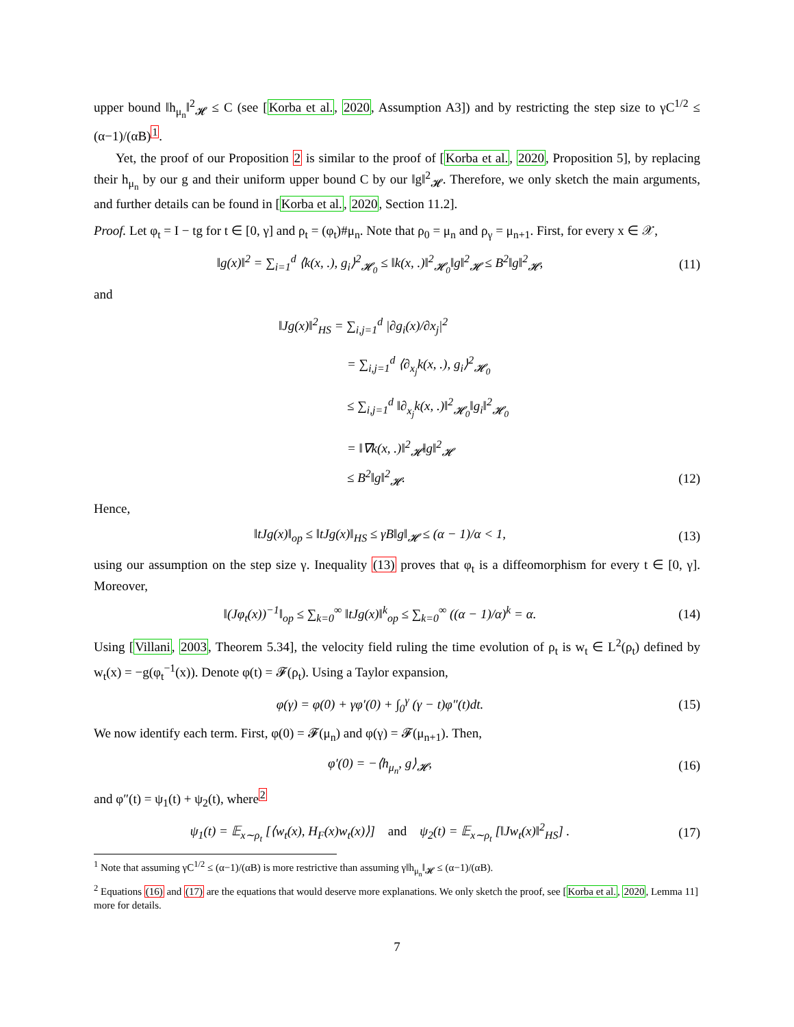upper bound ‖h<sub>μ<sub>n</sub></sub>‖<sup>2</sup><sub>𝓗</sub> ≤ C (see [Korba et al., 2020, Assumption A3]) and by restricting the step size to γC<sup>1/2</sup> ≤ (α−1)/(αB)<sup>1</sup>.
Yet, the proof of our Proposition 2 is similar to the proof of [Korba et al., 2020, Proposition 5], by replacing their h<sub>μ<sub>n</sub></sub> by our g and their uniform upper bound C by our ‖g‖<sup>2</sup><sub>𝓗</sub>. Therefore, we only sketch the main arguments, and further details can be found in [Korba et al., 2020, Section 11.2].
Proof. Let φ<sub>t</sub> = I − tg for t ∈ [0, γ] and ρ<sub>t</sub> = (φ<sub>t</sub>)#μ<sub>n</sub>. Note that ρ<sub>0</sub> = μ<sub>n</sub> and ρ<sub>γ</sub> = μ<sub>n+1</sub>. First, for every x ∈ 𝒳,
‖g(x)‖<sup>2</sup> = ∑<sub>i=1</sub><sup>d</sup> ⟨k(x, .), g<sub>i</sub>⟩<sup>2</sup><sub>𝓗<sub>0</sub></sub> ≤ ‖k(x, .)‖<sup>2</sup><sub>𝓗<sub>0</sub></sub>‖g‖<sup>2</sup><sub>𝓗</sub> ≤ B<sup>2</sup>‖g‖<sup>2</sup><sub>𝓗</sub>,
(11)
and
‖Jg(x)‖<sup>2</sup><sub>HS</sub> = ∑<sub>i,j=1</sub><sup>d</sup> |∂g<sub>i</sub>(x)/∂x<sub>j</sub>|<sup>2</sup>
= ∑<sub>i,j=1</sub><sup>d</sup> ⟨∂<sub>x<sub>j</sub></sub>k(x, .), g<sub>i</sub>⟩<sup>2</sup><sub>𝓗<sub>0</sub></sub>
≤ ∑<sub>i,j=1</sub><sup>d</sup> ‖∂<sub>x<sub>j</sub></sub>k(x, .)‖<sup>2</sup><sub>𝓗<sub>0</sub></sub>‖g<sub>i</sub>‖<sup>2</sup><sub>𝓗<sub>0</sub></sub>
= ‖∇k(x, .)‖<sup>2</sup><sub>𝓗</sub>‖g‖<sup>2</sup><sub>𝓗</sub>
≤ B<sup>2</sup>‖g‖<sup>2</sup><sub>𝓗</sub>. (12)
Hence,
‖tJg(x)‖<sub>op</sub> ≤ ‖tJg(x)‖<sub>HS</sub> ≤ γB‖g‖<sub>𝓗</sub> ≤ (α − 1)/α < 1,
(13)
using our assumption on the step size γ. Inequality (13) proves that φ<sub>t</sub> is a diffeomorphism for every t ∈ [0, γ]. Moreover,
‖(Jφ<sub>t</sub>(x))<sup>−1</sup>‖<sub>op</sub> ≤ ∑<sub>k=0</sub><sup>∞</sup> ‖tJg(x)‖<sup>k</sup><sub>op</sub> ≤ ∑<sub>k=0</sub><sup>∞</sup> ((α − 1)/α)<sup>k</sup> = α.
(14)
Using [Villani, 2003, Theorem 5.34], the velocity field ruling the time evolution of ρ<sub>t</sub> is w<sub>t</sub> ∈ L<sup>2</sup>(ρ<sub>t</sub>) defined by w<sub>t</sub>(x) = −g(φ<sub>t</sub><sup>−1</sup>(x)). Denote φ(t) = 𝓕(ρ<sub>t</sub>). Using a Taylor expansion,
φ(γ) = φ(0) + γφ′(0) + ∫<sub>0</sub><sup>γ</sup> (γ − t)φ″(t)dt.
(15)
We now identify each term. First, φ(0) = 𝓕(μ<sub>n</sub>) and φ(γ) = 𝓕(μ<sub>n+1</sub>). Then,
φ′(0) = −⟨h<sub>μ<sub>n</sub></sub>, g⟩<sub>𝓗</sub>, (16)
and φ″(t) = ψ<sub>1</sub>(t) + ψ<sub>2</sub>(t), where<sup>2</sup>
ψ<sub>1</sub>(t) = 𝔼<sub>x∼ρ<sub>t</sub></sub> [⟨w<sub>t</sub>(x), H<sub>F</sub>(x)w<sub>t</sub>(x)⟩] and ψ<sub>2</sub>(t) = 𝔼<sub>x∼ρ<sub>t</sub></sub> [‖Jw<sub>t</sub>(x)‖<sup>2</sup><sub>HS</sub>] .
(17)
<sup>1</sup> Note that assuming γC<sup>1/2</sup> ≤ (α−1)/(αB) is more restrictive than assuming γ‖h<sub>μ<sub>n</sub></sub>‖<sub>𝓗</sub> ≤ (α−1)/(αB).
<sup>2</sup> Equations (16) and (17) are the equations that would deserve more explanations. We only sketch the proof, see [Korba et al., 2020, Lemma 11] more for details.
7